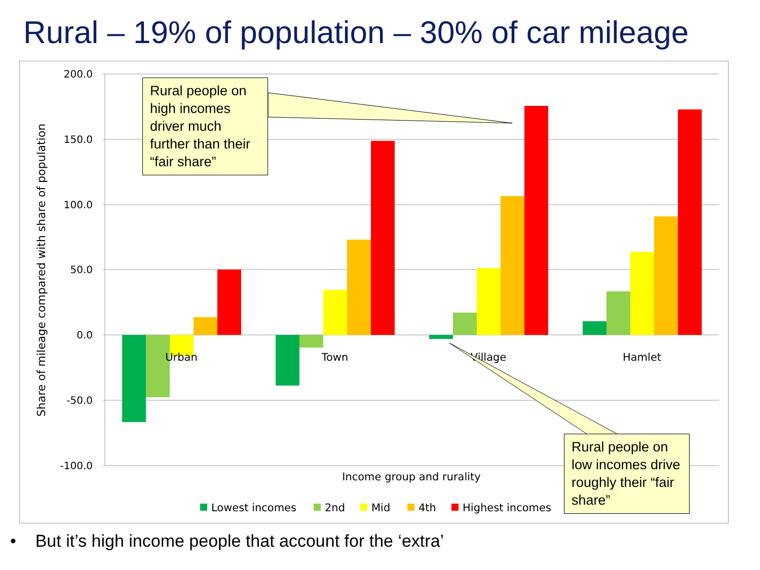Rural – 19% of population – 30% of car mileage
200.0
150.0
100.0
50.0
0.0
-50.0
-100.0
Share of mileage compared with share of population
Urban
Town
Village
Hamlet
Income group and rurality
Lowest incomes
2nd
Mid
4th
Highest incomes
Rural people on high incomes driver much further than their “fair share”
Rural people on low incomes drive roughly their “fair share”
• But it’s high income people that account for the ‘extra’